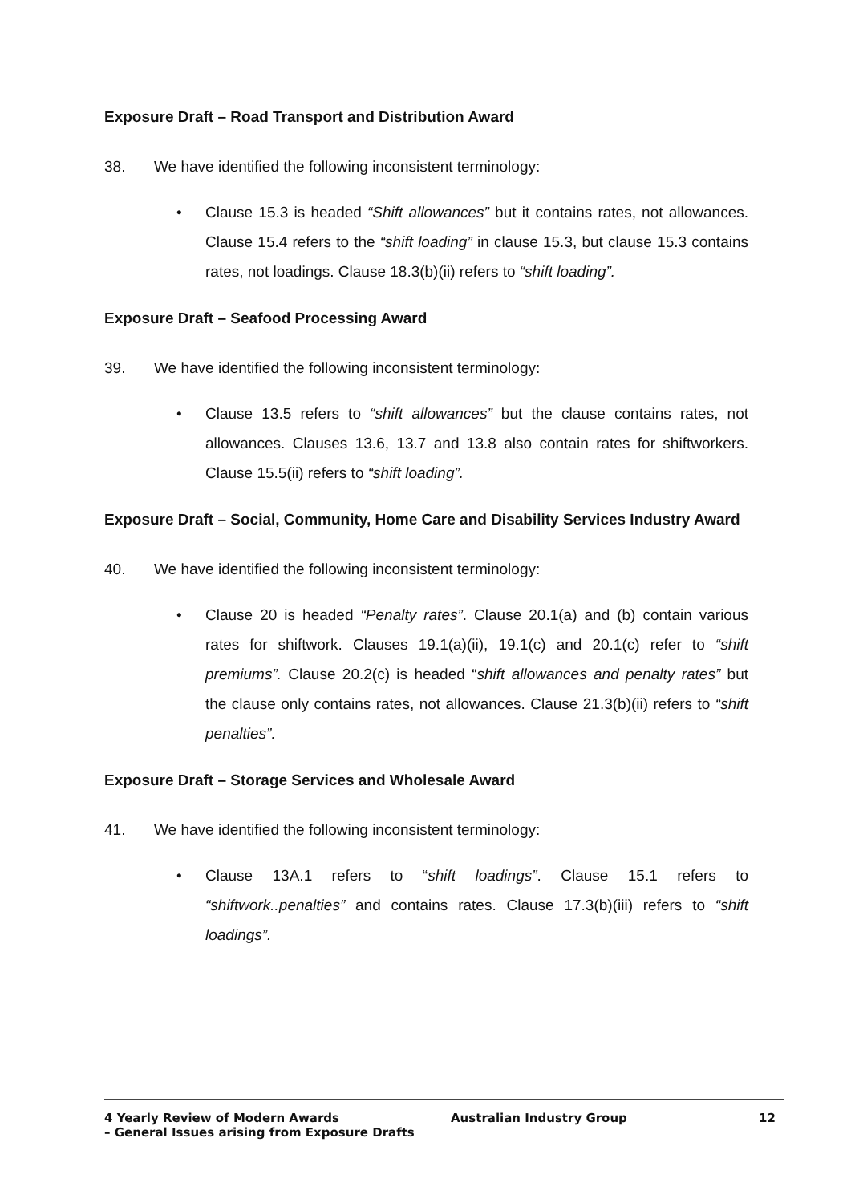Exposure Draft – Road Transport and Distribution Award
38. We have identified the following inconsistent terminology:
• Clause 15.3 is headed “Shift allowances” but it contains rates, not allowances. Clause 15.4 refers to the “shift loading” in clause 15.3, but clause 15.3 contains rates, not loadings. Clause 18.3(b)(ii) refers to “shift loading”.
Exposure Draft – Seafood Processing Award
39. We have identified the following inconsistent terminology:
• Clause 13.5 refers to “shift allowances” but the clause contains rates, not allowances. Clauses 13.6, 13.7 and 13.8 also contain rates for shiftworkers. Clause 15.5(ii) refers to “shift loading”.
Exposure Draft – Social, Community, Home Care and Disability Services Industry Award
40. We have identified the following inconsistent terminology:
• Clause 20 is headed “Penalty rates”. Clause 20.1(a) and (b) contain various rates for shiftwork. Clauses 19.1(a)(ii), 19.1(c) and 20.1(c) refer to “shift premiums”. Clause 20.2(c) is headed “shift allowances and penalty rates” but the clause only contains rates, not allowances. Clause 21.3(b)(ii) refers to “shift penalties”.
Exposure Draft – Storage Services and Wholesale Award
41. We have identified the following inconsistent terminology:
• Clause 13A.1 refers to “shift loadings”. Clause 15.1 refers to “shiftwork..penalties” and contains rates. Clause 17.3(b)(iii) refers to “shift loadings”.
4 Yearly Review of Modern Awards
– General Issues arising from Exposure Drafts
Australian Industry Group 12